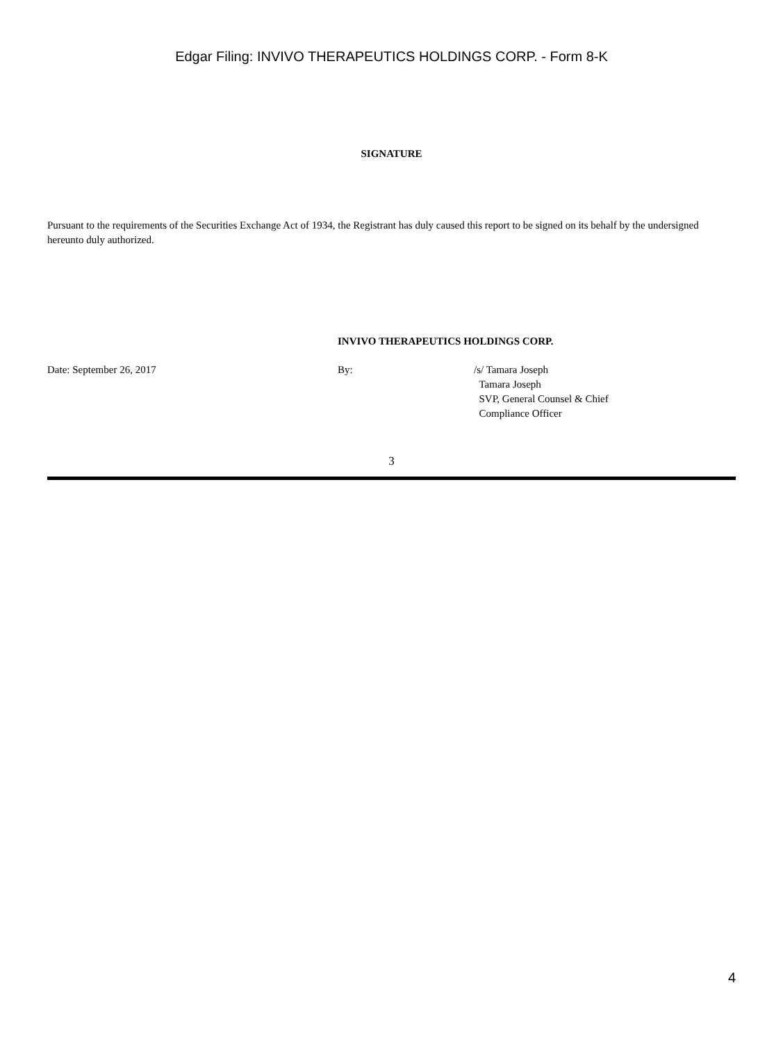Edgar Filing: INVIVO THERAPEUTICS HOLDINGS CORP. - Form 8-K
SIGNATURE
Pursuant to the requirements of the Securities Exchange Act of 1934, the Registrant has duly caused this report to be signed on its behalf by the undersigned hereunto duly authorized.
| | INVIVO THERAPEUTICS HOLDINGS CORP. | |
| Date: September 26, 2017 | By: | /s/ Tamara Joseph Tamara Joseph SVP, General Counsel & Chief Compliance Officer |
3
4